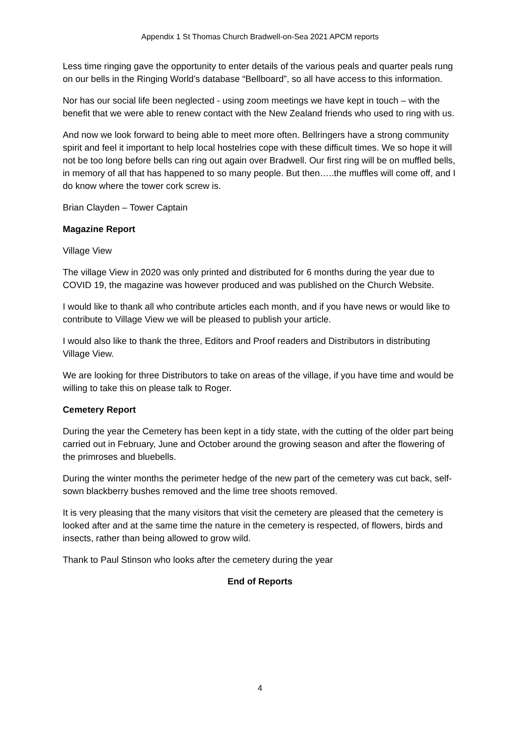Appendix 1 St Thomas Church Bradwell-on-Sea 2021 APCM reports
Less time ringing gave the opportunity to enter details of the various peals and quarter peals rung on our bells in the Ringing World’s database “Bellboard”, so all have access to this information.
Nor has our social life been neglected - using zoom meetings we have kept in touch – with the benefit that we were able to renew contact with the New Zealand friends who used to ring with us.
And now we look forward to being able to meet more often. Bellringers have a strong community spirit and feel it important to help local hostelries cope with these difficult times. We so hope it will not be too long before bells can ring out again over Bradwell. Our first ring will be on muffled bells, in memory of all that has happened to so many people. But then…..the muffles will come off, and I do know where the tower cork screw is.
Brian Clayden – Tower Captain
Magazine Report
Village View
The village View in 2020 was only printed and distributed for 6 months during the year due to COVID 19, the magazine was however produced and was published on the Church Website.
I would like to thank all who contribute articles each month, and if you have news or would like to contribute to Village View we will be pleased to publish your article.
I would also like to thank the three, Editors and Proof readers and Distributors in distributing Village View.
We are looking for three Distributors to take on areas of the village, if you have time and would be willing to take this on please talk to Roger.
Cemetery Report
During the year the Cemetery has been kept in a tidy state, with the cutting of the older part being carried out in February, June and October around the growing season and after the flowering of the primroses and bluebells.
During the winter months the perimeter hedge of the new part of the cemetery was cut back, self-sown blackberry bushes removed and the lime tree shoots removed.
It is very pleasing that the many visitors that visit the cemetery are pleased that the cemetery is looked after and at the same time the nature in the cemetery is respected, of flowers, birds and insects, rather than being allowed to grow wild.
Thank to Paul Stinson who looks after the cemetery during the year
End of Reports
4